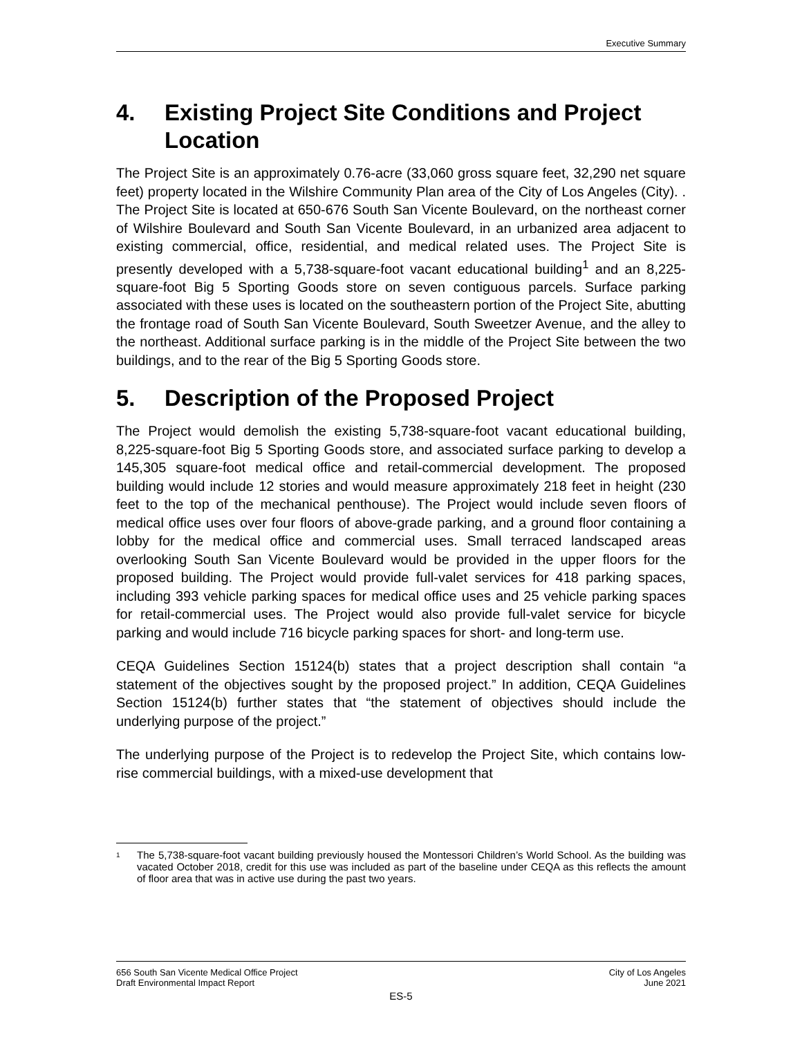Executive Summary
4. Existing Project Site Conditions and Project Location
The Project Site is an approximately 0.76-acre (33,060 gross square feet, 32,290 net square feet) property located in the Wilshire Community Plan area of the City of Los Angeles (City). . The Project Site is located at 650-676 South San Vicente Boulevard, on the northeast corner of Wilshire Boulevard and South San Vicente Boulevard, in an urbanized area adjacent to existing commercial, office, residential, and medical related uses. The Project Site is presently developed with a 5,738-square-foot vacant educational building<sup>1</sup> and an 8,225-square-foot Big 5 Sporting Goods store on seven contiguous parcels. Surface parking associated with these uses is located on the southeastern portion of the Project Site, abutting the frontage road of South San Vicente Boulevard, South Sweetzer Avenue, and the alley to the northeast. Additional surface parking is in the middle of the Project Site between the two buildings, and to the rear of the Big 5 Sporting Goods store.
5. Description of the Proposed Project
The Project would demolish the existing 5,738-square-foot vacant educational building, 8,225-square-foot Big 5 Sporting Goods store, and associated surface parking to develop a 145,305 square-foot medical office and retail-commercial development. The proposed building would include 12 stories and would measure approximately 218 feet in height (230 feet to the top of the mechanical penthouse). The Project would include seven floors of medical office uses over four floors of above-grade parking, and a ground floor containing a lobby for the medical office and commercial uses. Small terraced landscaped areas overlooking South San Vicente Boulevard would be provided in the upper floors for the proposed building. The Project would provide full-valet services for 418 parking spaces, including 393 vehicle parking spaces for medical office uses and 25 vehicle parking spaces for retail-commercial uses. The Project would also provide full-valet service for bicycle parking and would include 716 bicycle parking spaces for short- and long-term use.
CEQA Guidelines Section 15124(b) states that a project description shall contain “a statement of the objectives sought by the proposed project.” In addition, CEQA Guidelines Section 15124(b) further states that “the statement of objectives should include the underlying purpose of the project.”
The underlying purpose of the Project is to redevelop the Project Site, which contains low-rise commercial buildings, with a mixed-use development that
<sup>1</sup> The 5,738-square-foot vacant building previously housed the Montessori Children’s World School. As the building was vacated October 2018, credit for this use was included as part of the baseline under CEQA as this reflects the amount of floor area that was in active use during the past two years.
656 South San Vicente Medical Office Project
Draft Environmental Impact Report
City of Los Angeles
June 2021
ES-5